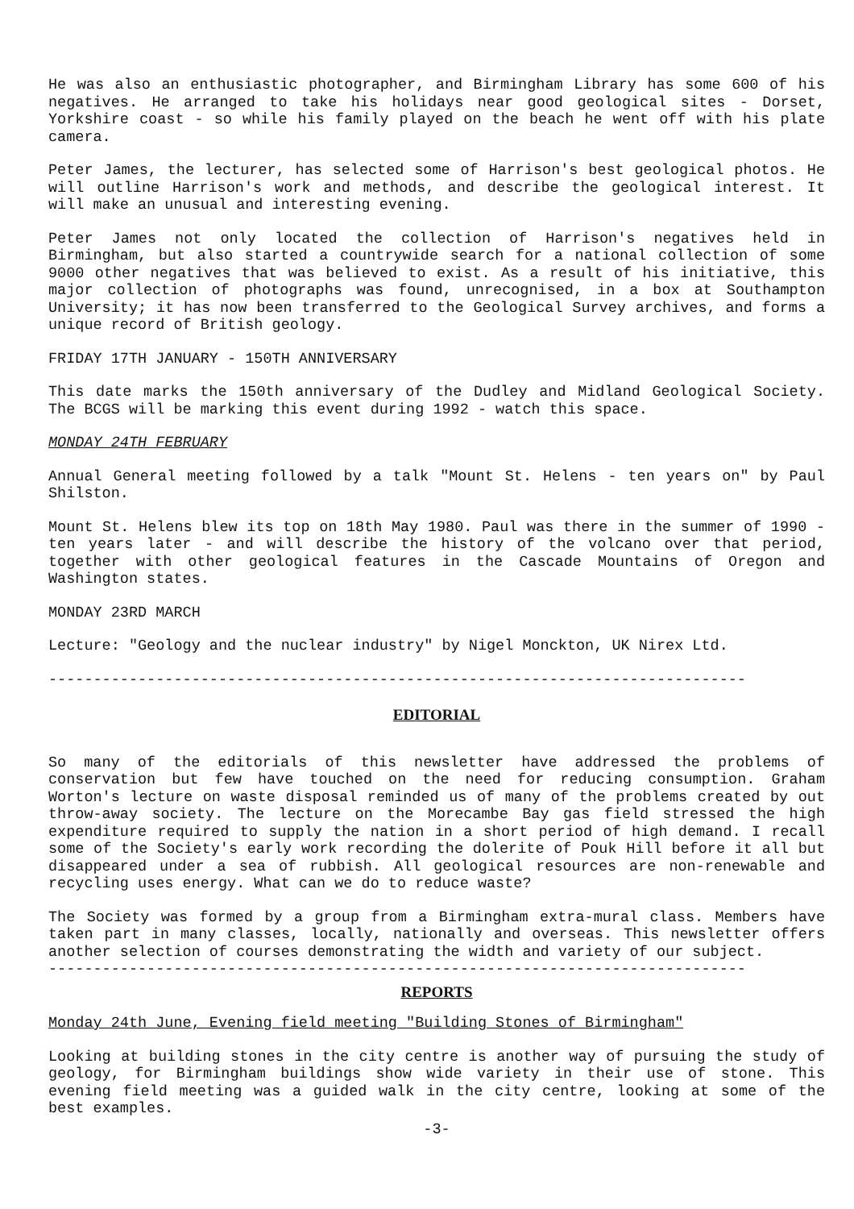He was also an enthusiastic photographer, and Birmingham Library has some 600 of his negatives. He arranged to take his holidays near good geological sites - Dorset, Yorkshire coast - so while his family played on the beach he went off with his plate camera.
Peter James, the lecturer, has selected some of Harrison's best geological photos. He will outline Harrison's work and methods, and describe the geological interest. It will make an unusual and interesting evening.
Peter James not only located the collection of Harrison's negatives held in Birmingham, but also started a countrywide search for a national collection of some 9000 other negatives that was believed to exist. As a result of his initiative, this major collection of photographs was found, unrecognised, in a box at Southampton University; it has now been transferred to the Geological Survey archives, and forms a unique record of British geology.
FRIDAY 17TH JANUARY - 150TH ANNIVERSARY
This date marks the 150th anniversary of the Dudley and Midland Geological Society. The BCGS will be marking this event during 1992 - watch this space.
MONDAY 24TH FEBRUARY
Annual General meeting followed by a talk "Mount St. Helens - ten years on" by Paul Shilston.
Mount St. Helens blew its top on 18th May 1980. Paul was there in the summer of 1990 - ten years later - and will describe the history of the volcano over that period, together with other geological features in the Cascade Mountains of Oregon and Washington states.
MONDAY 23RD MARCH
Lecture: "Geology and the nuclear industry" by Nigel Monckton, UK Nirex Ltd.
------------------------------------------------------------------------------
EDITORIAL
So many of the editorials of this newsletter have addressed the problems of conservation but few have touched on the need for reducing consumption. Graham Worton's lecture on waste disposal reminded us of many of the problems created by out throw-away society. The lecture on the Morecambe Bay gas field stressed the high expenditure required to supply the nation in a short period of high demand. I recall some of the Society's early work recording the dolerite of Pouk Hill before it all but disappeared under a sea of rubbish. All geological resources are non-renewable and recycling uses energy. What can we do to reduce waste?
The Society was formed by a group from a Birmingham extra-mural class. Members have taken part in many classes, locally, nationally and overseas. This newsletter offers another selection of courses demonstrating the width and variety of our subject.
------------------------------------------------------------------------------
REPORTS
Monday 24th June, Evening field meeting "Building Stones of Birmingham"
Looking at building stones in the city centre is another way of pursuing the study of geology, for Birmingham buildings show wide variety in their use of stone. This evening field meeting was a guided walk in the city centre, looking at some of the best examples.
-3-